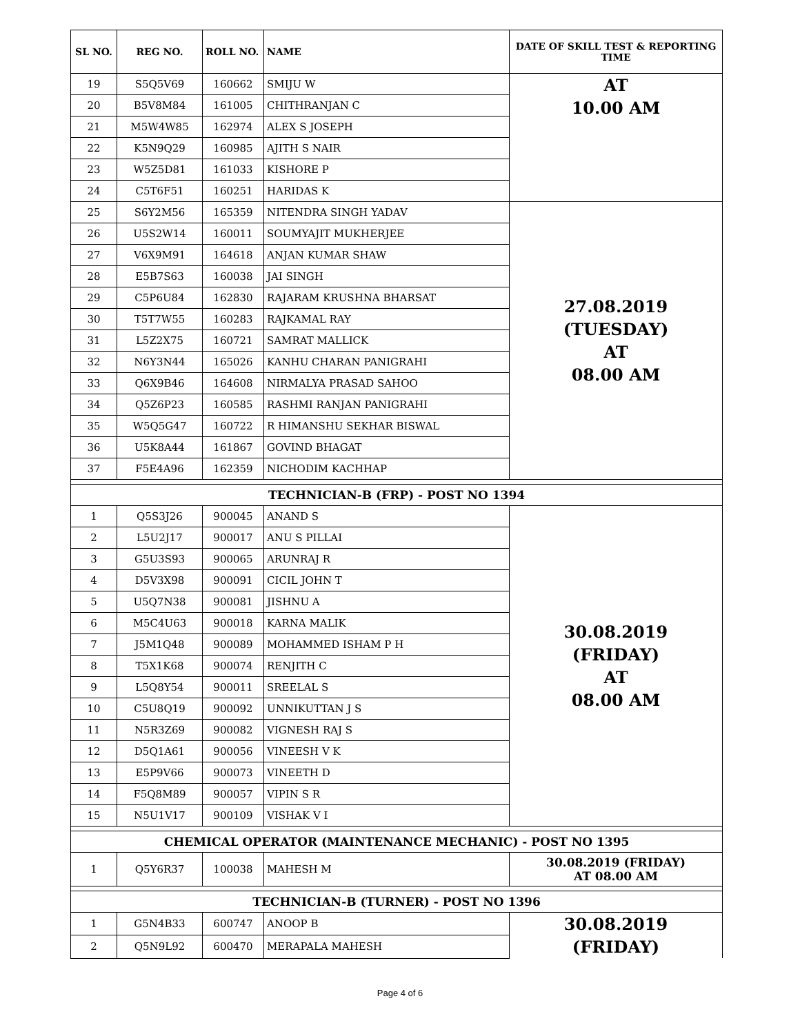| SL NO. | REG NO. | ROLL NO. | NAME | DATE OF SKILL TEST & REPORTING TIME |
| --- | --- | --- | --- | --- |
| 19 | S5Q5V69 | 160662 | SMIJU W | AT 10.00 AM |
| 20 | B5V8M84 | 161005 | CHITHRANJAN C | |
| 21 | M5W4W85 | 162974 | ALEX S JOSEPH | |
| 22 | K5N9Q29 | 160985 | AJITH S NAIR | |
| 23 | W5Z5D81 | 161033 | KISHORE P | |
| 24 | C5T6F51 | 160251 | HARIDAS K | |
| 25 | S6Y2M56 | 165359 | NITENDRA SINGH YADAV | 27.08.2019 (TUESDAY) AT 08.00 AM |
| 26 | U5S2W14 | 160011 | SOUMYAJIT MUKHERJEE | |
| 27 | V6X9M91 | 164618 | ANJAN KUMAR SHAW | |
| 28 | E5B7S63 | 160038 | JAI SINGH | |
| 29 | C5P6U84 | 162830 | RAJARAM KRUSHNA BHARSAT | |
| 30 | T5T7W55 | 160283 | RAJKAMAL RAY | |
| 31 | L5Z2X75 | 160721 | SAMRAT MALLICK | |
| 32 | N6Y3N44 | 165026 | KANHU CHARAN PANIGRAHI | |
| 33 | Q6X9B46 | 164608 | NIRMALYA PRASAD SAHOO | |
| 34 | Q5Z6P23 | 160585 | RASHMI RANJAN PANIGRAHI | |
| 35 | W5Q5G47 | 160722 | R HIMANSHU SEKHAR BISWAL | |
| 36 | U5K8A44 | 161867 | GOVIND BHAGAT | |
| 37 | F5E4A96 | 162359 | NICHODIM KACHHAP | |
| TECHNICIAN-B (FRP) - POST NO 1394 | | | | |
| 1 | Q5S3J26 | 900045 | ANAND S | 30.08.2019 (FRIDAY) AT 08.00 AM |
| 2 | L5U2J17 | 900017 | ANU S PILLAI | |
| 3 | G5U3S93 | 900065 | ARUNRAJ R | |
| 4 | D5V3X98 | 900091 | CICIL JOHN T | |
| 5 | U5Q7N38 | 900081 | JISHNU A | |
| 6 | M5C4U63 | 900018 | KARNA MALIK | |
| 7 | J5M1Q48 | 900089 | MOHAMMED ISHAM P H | |
| 8 | T5X1K68 | 900074 | RENJITH C | |
| 9 | L5Q8Y54 | 900011 | SREELAL S | |
| 10 | C5U8Q19 | 900092 | UNNIKUTTAN J S | |
| 11 | N5R3Z69 | 900082 | VIGNESH RAJ S | |
| 12 | D5Q1A61 | 900056 | VINEESH V K | |
| 13 | E5P9V66 | 900073 | VINEETH D | |
| 14 | F5Q8M89 | 900057 | VIPIN S R | |
| 15 | N5U1V17 | 900109 | VISHAK V I | |
| CHEMICAL OPERATOR (MAINTENANCE MECHANIC) - POST NO 1395 | | | | |
| 1 | Q5Y6R37 | 100038 | MAHESH M | 30.08.2019 (FRIDAY) AT 08.00 AM |
| TECHNICIAN-B (TURNER) - POST NO 1396 | | | | |
| 1 | G5N4B33 | 600747 | ANOOP B | 30.08.2019 (FRIDAY) |
| 2 | Q5N9L92 | 600470 | MERAPALA MAHESH | |
Page 4 of 6